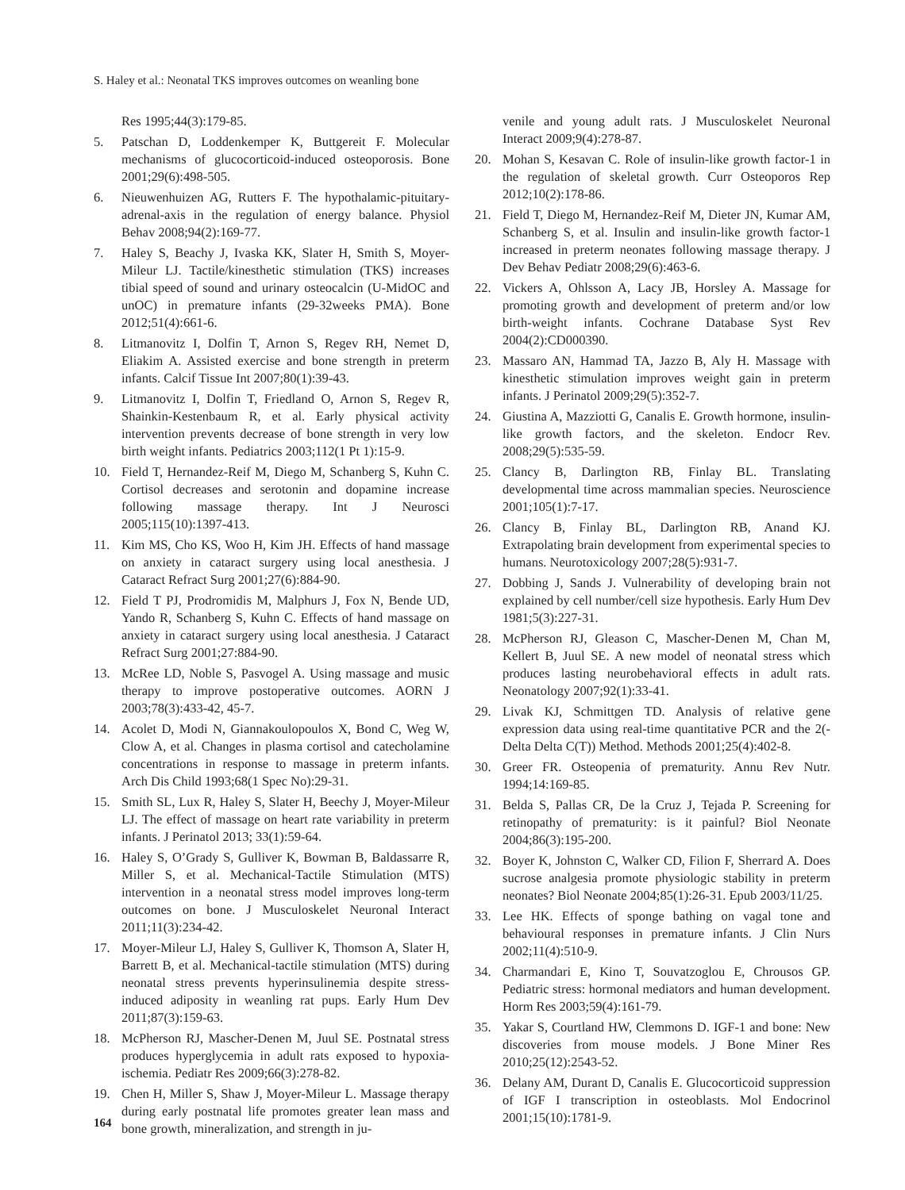S. Haley et al.: Neonatal TKS improves outcomes on weanling bone
Res 1995;44(3):179-85.
5. Patschan D, Loddenkemper K, Buttgereit F. Molecular mechanisms of glucocorticoid-induced osteoporosis. Bone 2001;29(6):498-505.
6. Nieuwenhuizen AG, Rutters F. The hypothalamic-pituitary-adrenal-axis in the regulation of energy balance. Physiol Behav 2008;94(2):169-77.
7. Haley S, Beachy J, Ivaska KK, Slater H, Smith S, Moyer-Mileur LJ. Tactile/kinesthetic stimulation (TKS) increases tibial speed of sound and urinary osteocalcin (U-MidOC and unOC) in premature infants (29-32weeks PMA). Bone 2012;51(4):661-6.
8. Litmanovitz I, Dolfin T, Arnon S, Regev RH, Nemet D, Eliakim A. Assisted exercise and bone strength in preterm infants. Calcif Tissue Int 2007;80(1):39-43.
9. Litmanovitz I, Dolfin T, Friedland O, Arnon S, Regev R, Shainkin-Kestenbaum R, et al. Early physical activity intervention prevents decrease of bone strength in very low birth weight infants. Pediatrics 2003;112(1 Pt 1):15-9.
10. Field T, Hernandez-Reif M, Diego M, Schanberg S, Kuhn C. Cortisol decreases and serotonin and dopamine increase following massage therapy. Int J Neurosci 2005;115(10):1397-413.
11. Kim MS, Cho KS, Woo H, Kim JH. Effects of hand massage on anxiety in cataract surgery using local anesthesia. J Cataract Refract Surg 2001;27(6):884-90.
12. Field T PJ, Prodromidis M, Malphurs J, Fox N, Bende UD, Yando R, Schanberg S, Kuhn C. Effects of hand massage on anxiety in cataract surgery using local anesthesia. J Cataract Refract Surg 2001;27:884-90.
13. McRee LD, Noble S, Pasvogel A. Using massage and music therapy to improve postoperative outcomes. AORN J 2003;78(3):433-42, 45-7.
14. Acolet D, Modi N, Giannakoulopoulos X, Bond C, Weg W, Clow A, et al. Changes in plasma cortisol and catecholamine concentrations in response to massage in preterm infants. Arch Dis Child 1993;68(1 Spec No):29-31.
15. Smith SL, Lux R, Haley S, Slater H, Beechy J, Moyer-Mileur LJ. The effect of massage on heart rate variability in preterm infants. J Perinatol 2013; 33(1):59-64.
16. Haley S, O’Grady S, Gulliver K, Bowman B, Baldassarre R, Miller S, et al. Mechanical-Tactile Stimulation (MTS) intervention in a neonatal stress model improves long-term outcomes on bone. J Musculoskelet Neuronal Interact 2011;11(3):234-42.
17. Moyer-Mileur LJ, Haley S, Gulliver K, Thomson A, Slater H, Barrett B, et al. Mechanical-tactile stimulation (MTS) during neonatal stress prevents hyperinsulinemia despite stress-induced adiposity in weanling rat pups. Early Hum Dev 2011;87(3):159-63.
18. McPherson RJ, Mascher-Denen M, Juul SE. Postnatal stress produces hyperglycemia in adult rats exposed to hypoxia-ischemia. Pediatr Res 2009;66(3):278-82.
19. Chen H, Miller S, Shaw J, Moyer-Mileur L. Massage therapy during early postnatal life promotes greater lean mass and bone growth, mineralization, and strength in ju-
venile and young adult rats. J Musculoskelet Neuronal Interact 2009;9(4):278-87.
20. Mohan S, Kesavan C. Role of insulin-like growth factor-1 in the regulation of skeletal growth. Curr Osteoporos Rep 2012;10(2):178-86.
21. Field T, Diego M, Hernandez-Reif M, Dieter JN, Kumar AM, Schanberg S, et al. Insulin and insulin-like growth factor-1 increased in preterm neonates following massage therapy. J Dev Behav Pediatr 2008;29(6):463-6.
22. Vickers A, Ohlsson A, Lacy JB, Horsley A. Massage for promoting growth and development of preterm and/or low birth-weight infants. Cochrane Database Syst Rev 2004(2):CD000390.
23. Massaro AN, Hammad TA, Jazzo B, Aly H. Massage with kinesthetic stimulation improves weight gain in preterm infants. J Perinatol 2009;29(5):352-7.
24. Giustina A, Mazziotti G, Canalis E. Growth hormone, insulin-like growth factors, and the skeleton. Endocr Rev. 2008;29(5):535-59.
25. Clancy B, Darlington RB, Finlay BL. Translating developmental time across mammalian species. Neuroscience 2001;105(1):7-17.
26. Clancy B, Finlay BL, Darlington RB, Anand KJ. Extrapolating brain development from experimental species to humans. Neurotoxicology 2007;28(5):931-7.
27. Dobbing J, Sands J. Vulnerability of developing brain not explained by cell number/cell size hypothesis. Early Hum Dev 1981;5(3):227-31.
28. McPherson RJ, Gleason C, Mascher-Denen M, Chan M, Kellert B, Juul SE. A new model of neonatal stress which produces lasting neurobehavioral effects in adult rats. Neonatology 2007;92(1):33-41.
29. Livak KJ, Schmittgen TD. Analysis of relative gene expression data using real-time quantitative PCR and the 2(-Delta Delta C(T)) Method. Methods 2001;25(4):402-8.
30. Greer FR. Osteopenia of prematurity. Annu Rev Nutr. 1994;14:169-85.
31. Belda S, Pallas CR, De la Cruz J, Tejada P. Screening for retinopathy of prematurity: is it painful? Biol Neonate 2004;86(3):195-200.
32. Boyer K, Johnston C, Walker CD, Filion F, Sherrard A. Does sucrose analgesia promote physiologic stability in preterm neonates? Biol Neonate 2004;85(1):26-31. Epub 2003/11/25.
33. Lee HK. Effects of sponge bathing on vagal tone and behavioural responses in premature infants. J Clin Nurs 2002;11(4):510-9.
34. Charmandari E, Kino T, Souvatzoglou E, Chrousos GP. Pediatric stress: hormonal mediators and human development. Horm Res 2003;59(4):161-79.
35. Yakar S, Courtland HW, Clemmons D. IGF-1 and bone: New discoveries from mouse models. J Bone Miner Res 2010;25(12):2543-52.
36. Delany AM, Durant D, Canalis E. Glucocorticoid suppression of IGF I transcription in osteoblasts. Mol Endocrinol 2001;15(10):1781-9.
164